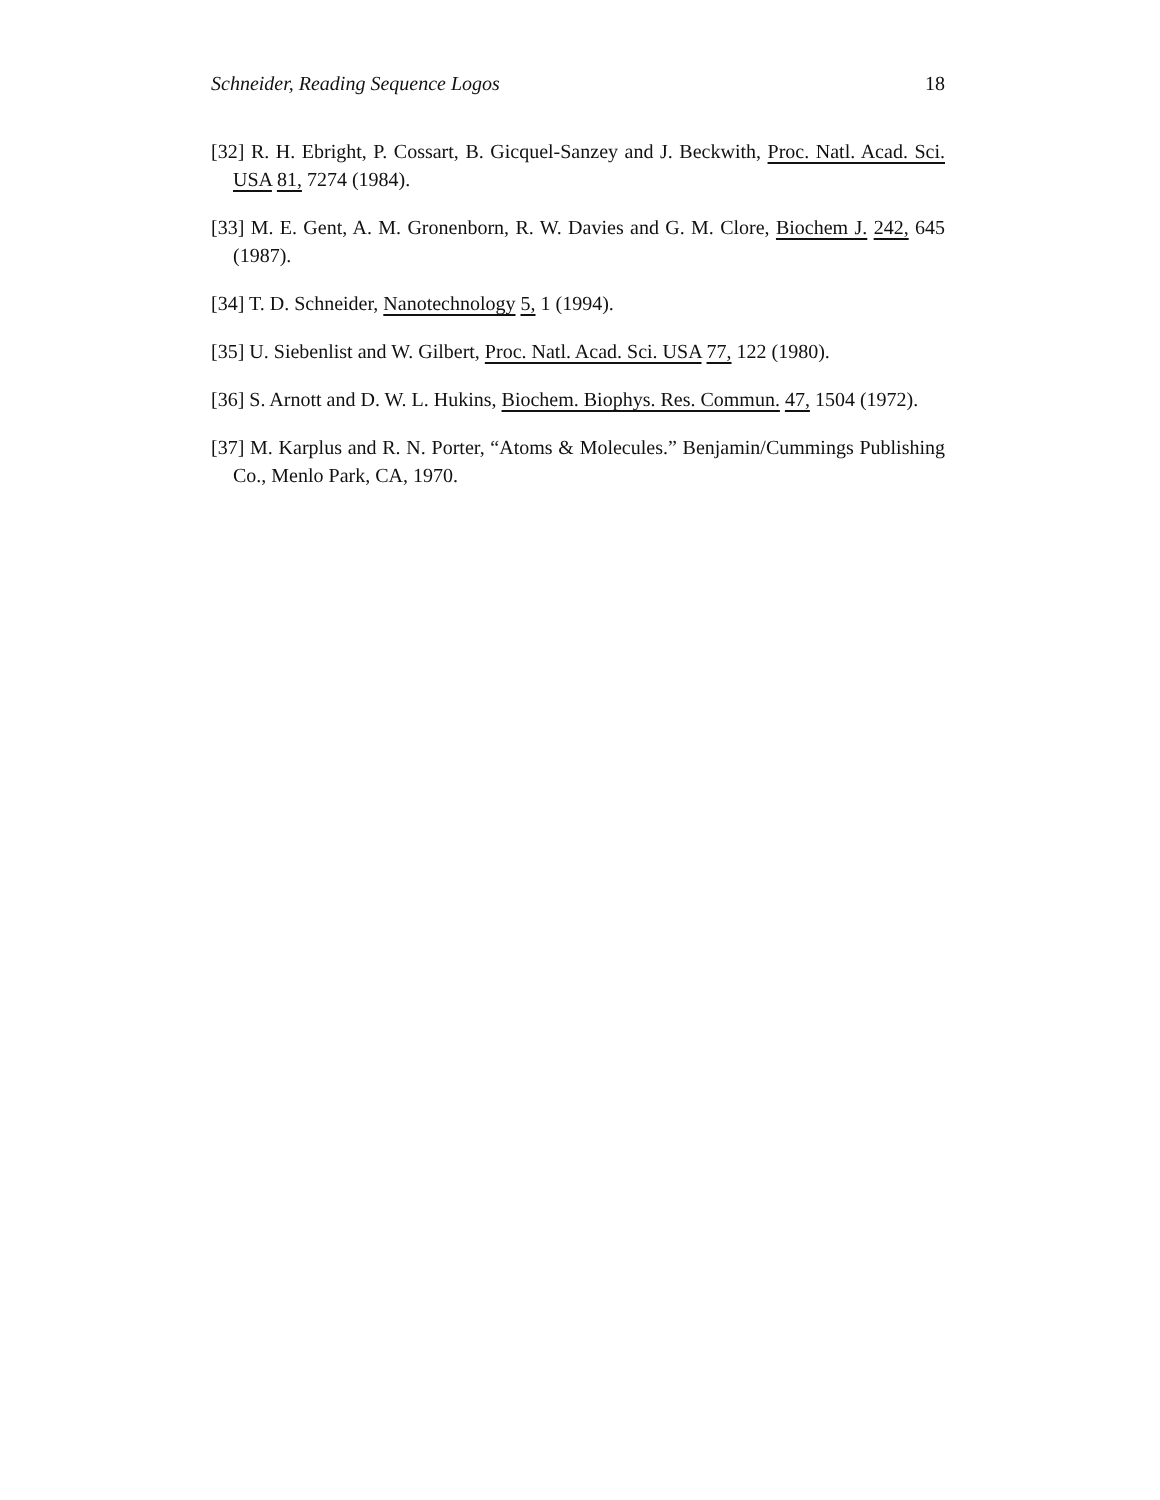Schneider, Reading Sequence Logos 18
[32] R. H. Ebright, P. Cossart, B. Gicquel-Sanzey and J. Beckwith, Proc. Natl. Acad. Sci. USA 81, 7274 (1984).
[33] M. E. Gent, A. M. Gronenborn, R. W. Davies and G. M. Clore, Biochem J. 242, 645 (1987).
[34] T. D. Schneider, Nanotechnology 5, 1 (1994).
[35] U. Siebenlist and W. Gilbert, Proc. Natl. Acad. Sci. USA 77, 122 (1980).
[36] S. Arnott and D. W. L. Hukins, Biochem. Biophys. Res. Commun. 47, 1504 (1972).
[37] M. Karplus and R. N. Porter, “Atoms & Molecules.” Benjamin/Cummings Publishing Co., Menlo Park, CA, 1970.